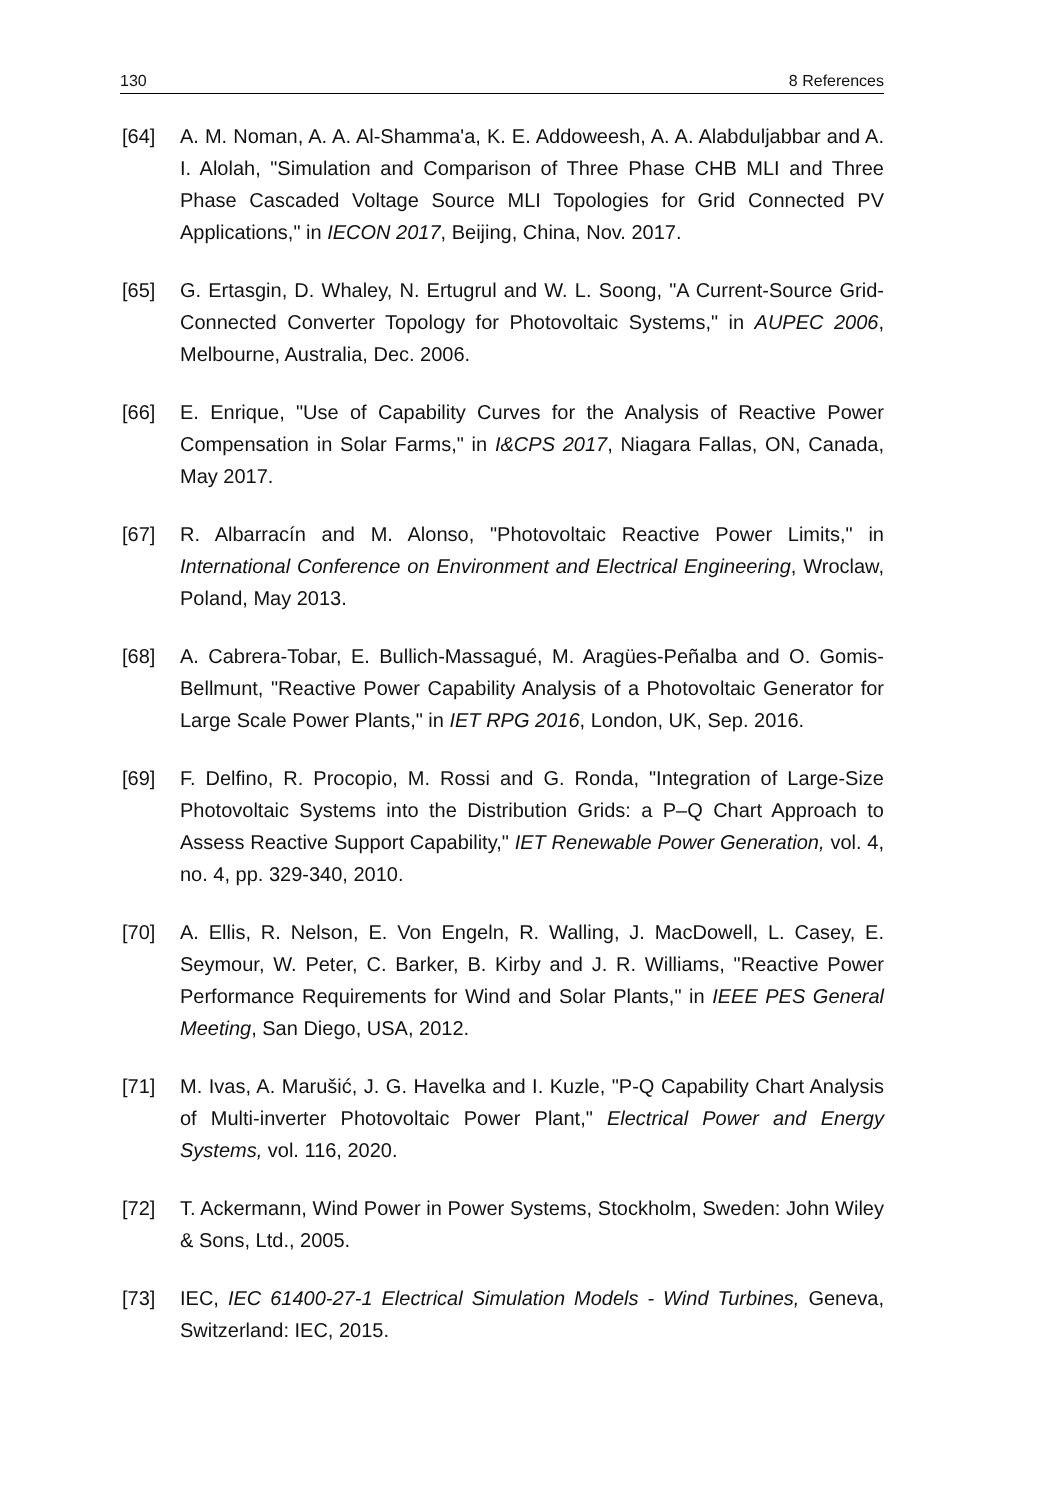130 8 References
[64] A. M. Noman, A. A. Al-Shamma'a, K. E. Addoweesh, A. A. Alabduljabbar and A. I. Alolah, "Simulation and Comparison of Three Phase CHB MLI and Three Phase Cascaded Voltage Source MLI Topologies for Grid Connected PV Applications," in IECON 2017, Beijing, China, Nov. 2017.
[65] G. Ertasgin, D. Whaley, N. Ertugrul and W. L. Soong, "A Current-Source Grid-Connected Converter Topology for Photovoltaic Systems," in AUPEC 2006, Melbourne, Australia, Dec. 2006.
[66] E. Enrique, "Use of Capability Curves for the Analysis of Reactive Power Compensation in Solar Farms," in I&CPS 2017, Niagara Fallas, ON, Canada, May 2017.
[67] R. Albarracín and M. Alonso, "Photovoltaic Reactive Power Limits," in International Conference on Environment and Electrical Engineering, Wroclaw, Poland, May 2013.
[68] A. Cabrera-Tobar, E. Bullich-Massagué, M. Aragües-Peñalba and O. Gomis-Bellmunt, "Reactive Power Capability Analysis of a Photovoltaic Generator for Large Scale Power Plants," in IET RPG 2016, London, UK, Sep. 2016.
[69] F. Delfino, R. Procopio, M. Rossi and G. Ronda, "Integration of Large-Size Photovoltaic Systems into the Distribution Grids: a P–Q Chart Approach to Assess Reactive Support Capability," IET Renewable Power Generation, vol. 4, no. 4, pp. 329-340, 2010.
[70] A. Ellis, R. Nelson, E. Von Engeln, R. Walling, J. MacDowell, L. Casey, E. Seymour, W. Peter, C. Barker, B. Kirby and J. R. Williams, "Reactive Power Performance Requirements for Wind and Solar Plants," in IEEE PES General Meeting, San Diego, USA, 2012.
[71] M. Ivas, A. Marušić, J. G. Havelka and I. Kuzle, "P-Q Capability Chart Analysis of Multi-inverter Photovoltaic Power Plant," Electrical Power and Energy Systems, vol. 116, 2020.
[72] T. Ackermann, Wind Power in Power Systems, Stockholm, Sweden: John Wiley & Sons, Ltd., 2005.
[73] IEC, IEC 61400-27-1 Electrical Simulation Models - Wind Turbines, Geneva, Switzerland: IEC, 2015.